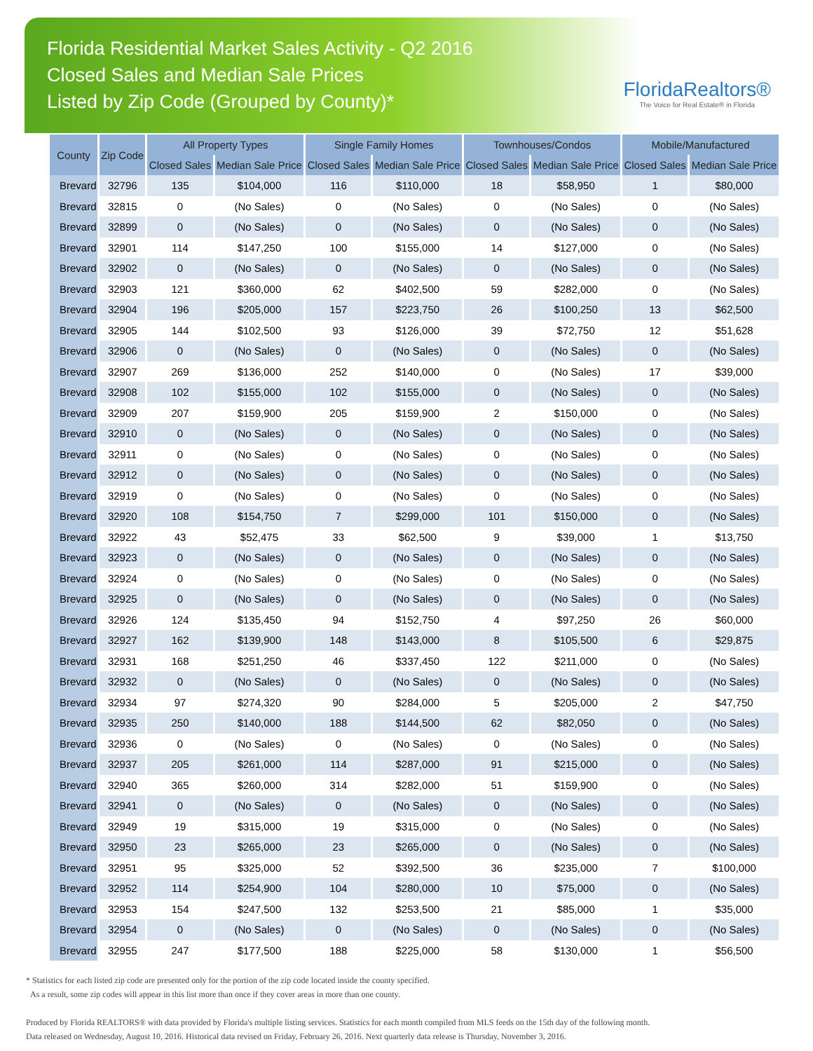Florida Residential Market Sales Activity - Q2 2016
Closed Sales and Median Sale Prices
Listed by Zip Code (Grouped by County)*
FloridaRealtors®
The Voice for Real Estate® in Florida
| County | Zip Code | All Property Types | | Single Family Homes | | Townhouses/Condos | | Mobile/Manufactured | |
| --- | --- | --- | --- | --- | --- | --- | --- | --- | --- |
| | | Closed Sales | Median Sale Price | Closed Sales | Median Sale Price | Closed Sales | Median Sale Price | Closed Sales | Median Sale Price |
| Brevard | 32796 | 135 | $104,000 | 116 | $110,000 | 18 | $58,950 | 1 | $80,000 |
| Brevard | 32815 | 0 | (No Sales) | 0 | (No Sales) | 0 | (No Sales) | 0 | (No Sales) |
| Brevard | 32899 | 0 | (No Sales) | 0 | (No Sales) | 0 | (No Sales) | 0 | (No Sales) |
| Brevard | 32901 | 114 | $147,250 | 100 | $155,000 | 14 | $127,000 | 0 | (No Sales) |
| Brevard | 32902 | 0 | (No Sales) | 0 | (No Sales) | 0 | (No Sales) | 0 | (No Sales) |
| Brevard | 32903 | 121 | $360,000 | 62 | $402,500 | 59 | $282,000 | 0 | (No Sales) |
| Brevard | 32904 | 196 | $205,000 | 157 | $223,750 | 26 | $100,250 | 13 | $62,500 |
| Brevard | 32905 | 144 | $102,500 | 93 | $126,000 | 39 | $72,750 | 12 | $51,628 |
| Brevard | 32906 | 0 | (No Sales) | 0 | (No Sales) | 0 | (No Sales) | 0 | (No Sales) |
| Brevard | 32907 | 269 | $136,000 | 252 | $140,000 | 0 | (No Sales) | 17 | $39,000 |
| Brevard | 32908 | 102 | $155,000 | 102 | $155,000 | 0 | (No Sales) | 0 | (No Sales) |
| Brevard | 32909 | 207 | $159,900 | 205 | $159,900 | 2 | $150,000 | 0 | (No Sales) |
| Brevard | 32910 | 0 | (No Sales) | 0 | (No Sales) | 0 | (No Sales) | 0 | (No Sales) |
| Brevard | 32911 | 0 | (No Sales) | 0 | (No Sales) | 0 | (No Sales) | 0 | (No Sales) |
| Brevard | 32912 | 0 | (No Sales) | 0 | (No Sales) | 0 | (No Sales) | 0 | (No Sales) |
| Brevard | 32919 | 0 | (No Sales) | 0 | (No Sales) | 0 | (No Sales) | 0 | (No Sales) |
| Brevard | 32920 | 108 | $154,750 | 7 | $299,000 | 101 | $150,000 | 0 | (No Sales) |
| Brevard | 32922 | 43 | $52,475 | 33 | $62,500 | 9 | $39,000 | 1 | $13,750 |
| Brevard | 32923 | 0 | (No Sales) | 0 | (No Sales) | 0 | (No Sales) | 0 | (No Sales) |
| Brevard | 32924 | 0 | (No Sales) | 0 | (No Sales) | 0 | (No Sales) | 0 | (No Sales) |
| Brevard | 32925 | 0 | (No Sales) | 0 | (No Sales) | 0 | (No Sales) | 0 | (No Sales) |
| Brevard | 32926 | 124 | $135,450 | 94 | $152,750 | 4 | $97,250 | 26 | $60,000 |
| Brevard | 32927 | 162 | $139,900 | 148 | $143,000 | 8 | $105,500 | 6 | $29,875 |
| Brevard | 32931 | 168 | $251,250 | 46 | $337,450 | 122 | $211,000 | 0 | (No Sales) |
| Brevard | 32932 | 0 | (No Sales) | 0 | (No Sales) | 0 | (No Sales) | 0 | (No Sales) |
| Brevard | 32934 | 97 | $274,320 | 90 | $284,000 | 5 | $205,000 | 2 | $47,750 |
| Brevard | 32935 | 250 | $140,000 | 188 | $144,500 | 62 | $82,050 | 0 | (No Sales) |
| Brevard | 32936 | 0 | (No Sales) | 0 | (No Sales) | 0 | (No Sales) | 0 | (No Sales) |
| Brevard | 32937 | 205 | $261,000 | 114 | $287,000 | 91 | $215,000 | 0 | (No Sales) |
| Brevard | 32940 | 365 | $260,000 | 314 | $282,000 | 51 | $159,900 | 0 | (No Sales) |
| Brevard | 32941 | 0 | (No Sales) | 0 | (No Sales) | 0 | (No Sales) | 0 | (No Sales) |
| Brevard | 32949 | 19 | $315,000 | 19 | $315,000 | 0 | (No Sales) | 0 | (No Sales) |
| Brevard | 32950 | 23 | $265,000 | 23 | $265,000 | 0 | (No Sales) | 0 | (No Sales) |
| Brevard | 32951 | 95 | $325,000 | 52 | $392,500 | 36 | $235,000 | 7 | $100,000 |
| Brevard | 32952 | 114 | $254,900 | 104 | $280,000 | 10 | $75,000 | 0 | (No Sales) |
| Brevard | 32953 | 154 | $247,500 | 132 | $253,500 | 21 | $85,000 | 1 | $35,000 |
| Brevard | 32954 | 0 | (No Sales) | 0 | (No Sales) | 0 | (No Sales) | 0 | (No Sales) |
| Brevard | 32955 | 247 | $177,500 | 188 | $225,000 | 58 | $130,000 | 1 | $56,500 |
* Statistics for each listed zip code are presented only for the portion of the zip code located inside the county specified.
As a result, some zip codes will appear in this list more than once if they cover areas in more than one county.
Produced by Florida REALTORS® with data provided by Florida's multiple listing services. Statistics for each month compiled from MLS feeds on the 15th day of the following month.
Data released on Wednesday, August 10, 2016. Historical data revised on Friday, February 26, 2016. Next quarterly data release is Thursday, November 3, 2016.